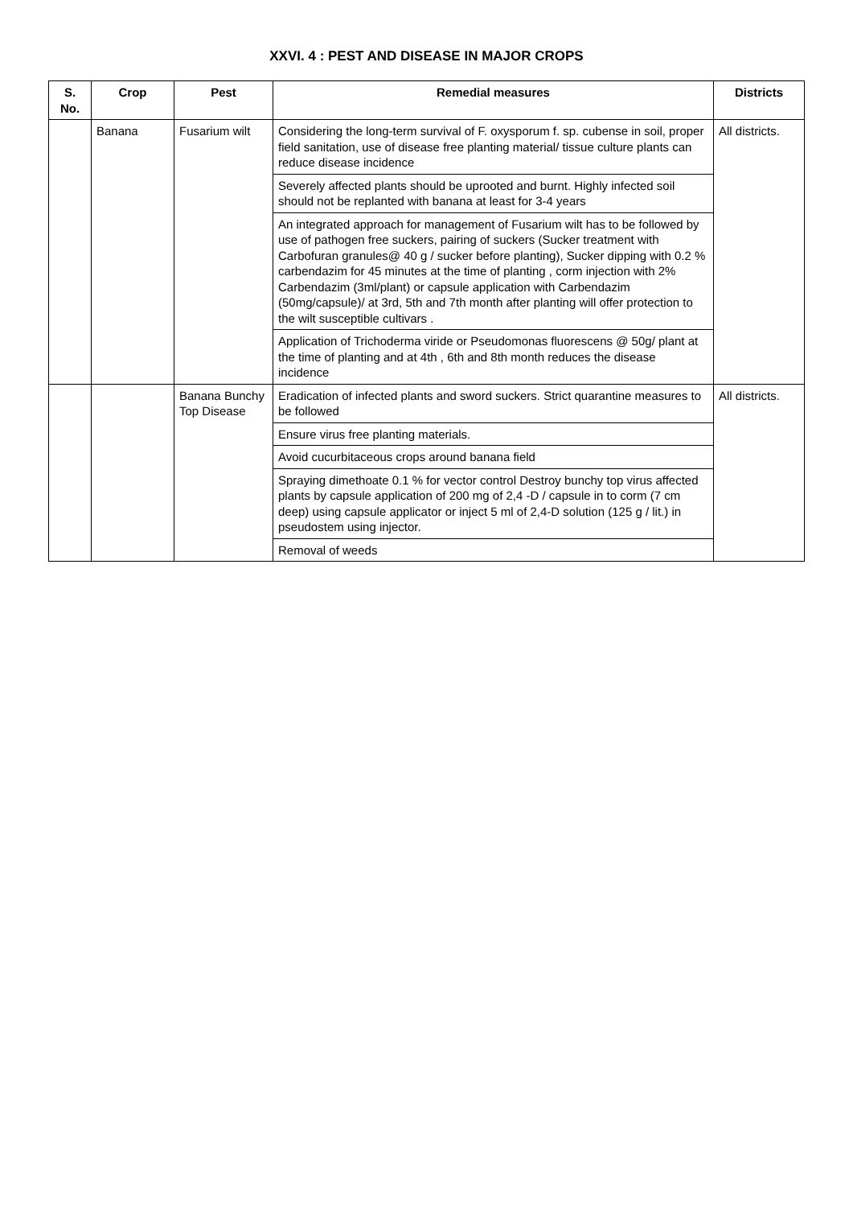XXVI. 4 : PEST AND DISEASE IN MAJOR CROPS
| S. No. | Crop | Pest | Remedial measures | Districts |
| --- | --- | --- | --- | --- |
| | Banana | Fusarium wilt | Considering the long-term survival of F. oxysporum f. sp. cubense in soil, proper field sanitation, use of disease free planting material/ tissue culture plants can reduce disease incidence | All districts. |
| | | | Severely affected plants should be uprooted and burnt. Highly infected soil should not be replanted with banana at least for 3-4 years | |
| | | | An integrated approach for management of Fusarium wilt has to be followed by use of pathogen free suckers, pairing of suckers (Sucker treatment with Carbofuran granules@ 40 g / sucker before planting), Sucker dipping with 0.2 % carbendazim for 45 minutes at the time of planting , corm injection with 2% Carbendazim (3ml/plant) or capsule application with Carbendazim (50mg/capsule)/ at 3rd, 5th and 7th month after planting will offer protection to the wilt susceptible cultivars . | |
| | | | Application of Trichoderma viride or Pseudomonas fluorescens @ 50g/ plant at the time of planting and at 4th , 6th and 8th month reduces the disease incidence | |
| | | Banana Bunchy Top Disease | Eradication of infected plants and sword suckers. Strict quarantine measures to be followed | All districts. |
| | | | Ensure virus free planting materials. | |
| | | | Avoid cucurbitaceous crops around banana field | |
| | | | Spraying dimethoate 0.1 % for vector control Destroy bunchy top virus affected plants by capsule application of 200 mg of 2,4 -D / capsule in to corm (7 cm deep) using capsule applicator or inject 5 ml of 2,4-D solution (125 g / lit.) in pseudostem using injector. | |
| | | | Removal of weeds | |